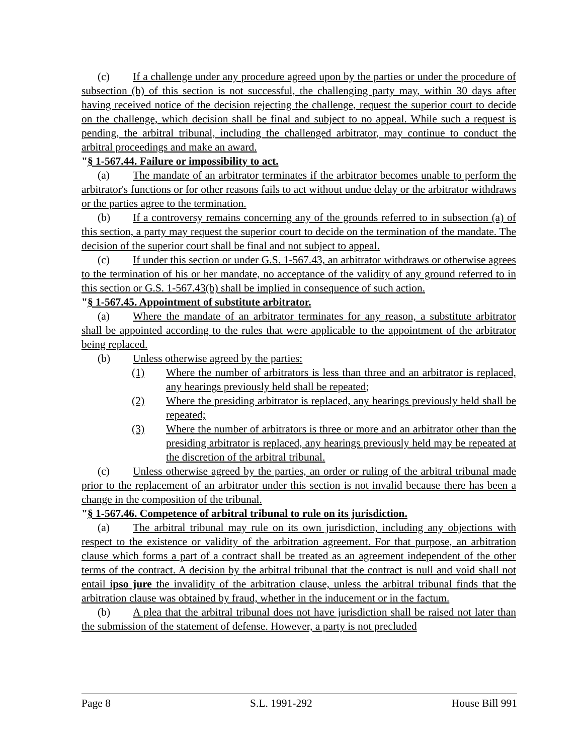(c) If a challenge under any procedure agreed upon by the parties or under the procedure of subsection (b) of this section is not successful, the challenging party may, within 30 days after having received notice of the decision rejecting the challenge, request the superior court to decide on the challenge, which decision shall be final and subject to no appeal. While such a request is pending, the arbitral tribunal, including the challenged arbitrator, may continue to conduct the arbitral proceedings and make an award.
"§ 1-567.44. Failure or impossibility to act.
(a) The mandate of an arbitrator terminates if the arbitrator becomes unable to perform the arbitrator's functions or for other reasons fails to act without undue delay or the arbitrator withdraws or the parties agree to the termination.
(b) If a controversy remains concerning any of the grounds referred to in subsection (a) of this section, a party may request the superior court to decide on the termination of the mandate. The decision of the superior court shall be final and not subject to appeal.
(c) If under this section or under G.S. 1-567.43, an arbitrator withdraws or otherwise agrees to the termination of his or her mandate, no acceptance of the validity of any ground referred to in this section or G.S. 1-567.43(b) shall be implied in consequence of such action.
"§ 1-567.45. Appointment of substitute arbitrator.
(a) Where the mandate of an arbitrator terminates for any reason, a substitute arbitrator shall be appointed according to the rules that were applicable to the appointment of the arbitrator being replaced.
(b) Unless otherwise agreed by the parties:
(1) Where the number of arbitrators is less than three and an arbitrator is replaced, any hearings previously held shall be repeated;
(2) Where the presiding arbitrator is replaced, any hearings previously held shall be repeated;
(3) Where the number of arbitrators is three or more and an arbitrator other than the presiding arbitrator is replaced, any hearings previously held may be repeated at the discretion of the arbitral tribunal.
(c) Unless otherwise agreed by the parties, an order or ruling of the arbitral tribunal made prior to the replacement of an arbitrator under this section is not invalid because there has been a change in the composition of the tribunal.
"§ 1-567.46. Competence of arbitral tribunal to rule on its jurisdiction.
(a) The arbitral tribunal may rule on its own jurisdiction, including any objections with respect to the existence or validity of the arbitration agreement. For that purpose, an arbitration clause which forms a part of a contract shall be treated as an agreement independent of the other terms of the contract. A decision by the arbitral tribunal that the contract is null and void shall not entail ipso jure the invalidity of the arbitration clause, unless the arbitral tribunal finds that the arbitration clause was obtained by fraud, whether in the inducement or in the factum.
(b) A plea that the arbitral tribunal does not have jurisdiction shall be raised not later than the submission of the statement of defense. However, a party is not precluded
Page 8 S.L. 1991-292 House Bill 991